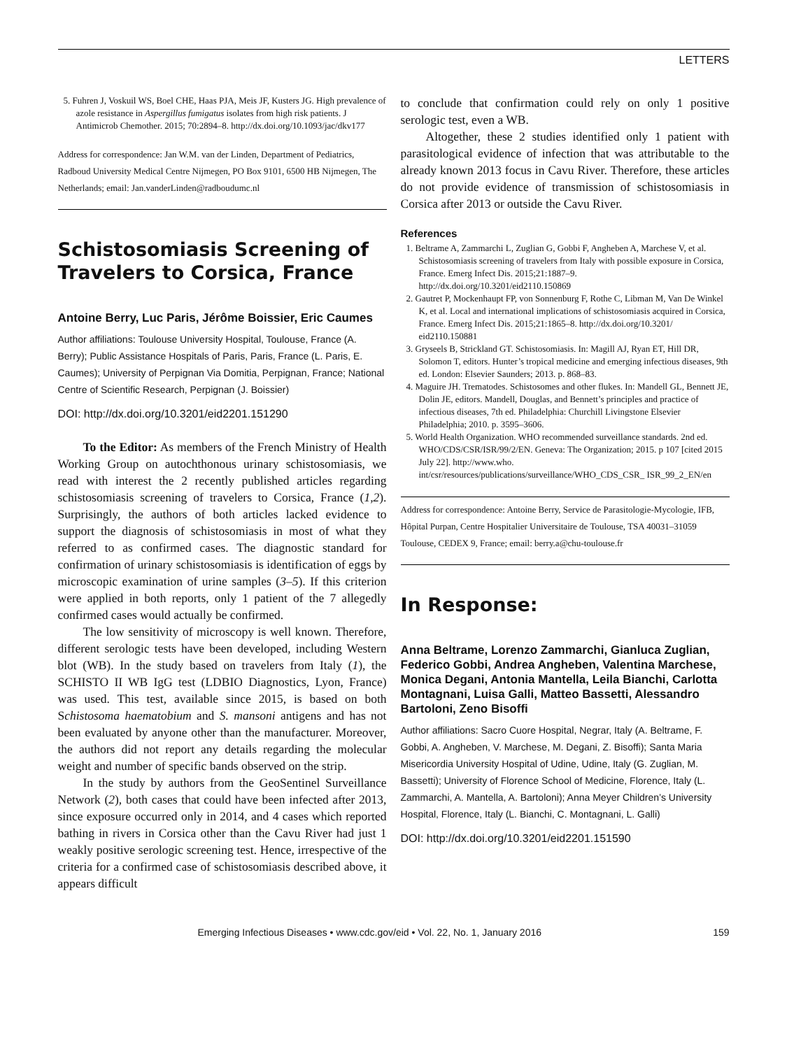LETTERS
5. Fuhren J, Voskuil WS, Boel CHE, Haas PJA, Meis JF, Kusters JG. High prevalence of azole resistance in Aspergillus fumigatus isolates from high risk patients. J Antimicrob Chemother. 2015; 70:2894–8. http://dx.doi.org/10.1093/jac/dkv177
Address for correspondence: Jan W.M. van der Linden, Department of Pediatrics, Radboud University Medical Centre Nijmegen, PO Box 9101, 6500 HB Nijmegen, The Netherlands; email: Jan.vanderLinden@radboudumc.nl
Schistosomiasis Screening of Travelers to Corsica, France
Antoine Berry, Luc Paris, Jérôme Boissier, Eric Caumes
Author affiliations: Toulouse University Hospital, Toulouse, France (A. Berry); Public Assistance Hospitals of Paris, Paris, France (L. Paris, E. Caumes); University of Perpignan Via Domitia, Perpignan, France; National Centre of Scientific Research, Perpignan (J. Boissier)
DOI: http://dx.doi.org/10.3201/eid2201.151290
To the Editor: As members of the French Ministry of Health Working Group on autochthonous urinary schistosomiasis, we read with interest the 2 recently published articles regarding schistosomiasis screening of travelers to Corsica, France (1,2). Surprisingly, the authors of both articles lacked evidence to support the diagnosis of schistosomiasis in most of what they referred to as confirmed cases. The diagnostic standard for confirmation of urinary schistosomiasis is identification of eggs by microscopic examination of urine samples (3–5). If this criterion were applied in both reports, only 1 patient of the 7 allegedly confirmed cases would actually be confirmed.
The low sensitivity of microscopy is well known. Therefore, different serologic tests have been developed, including Western blot (WB). In the study based on travelers from Italy (1), the SCHISTO II WB IgG test (LDBIO Diagnostics, Lyon, France) was used. This test, available since 2015, is based on both Schistosoma haematobium and S. mansoni antigens and has not been evaluated by anyone other than the manufacturer. Moreover, the authors did not report any details regarding the molecular weight and number of specific bands observed on the strip.
In the study by authors from the GeoSentinel Surveillance Network (2), both cases that could have been infected after 2013, since exposure occurred only in 2014, and 4 cases which reported bathing in rivers in Corsica other than the Cavu River had just 1 weakly positive serologic screening test. Hence, irrespective of the criteria for a confirmed case of schistosomiasis described above, it appears difficult
to conclude that confirmation could rely on only 1 positive serologic test, even a WB.
Altogether, these 2 studies identified only 1 patient with parasitological evidence of infection that was attributable to the already known 2013 focus in Cavu River. Therefore, these articles do not provide evidence of transmission of schistosomiasis in Corsica after 2013 or outside the Cavu River.
References
1. Beltrame A, Zammarchi L, Zuglian G, Gobbi F, Angheben A, Marchese V, et al. Schistosomiasis screening of travelers from Italy with possible exposure in Corsica, France. Emerg Infect Dis. 2015;21:1887–9. http://dx.doi.org/10.3201/eid2110.150869
2. Gautret P, Mockenhaupt FP, von Sonnenburg F, Rothe C, Libman M, Van De Winkel K, et al. Local and international implications of schistosomiasis acquired in Corsica, France. Emerg Infect Dis. 2015;21:1865–8. http://dx.doi.org/10.3201/ eid2110.150881
3. Gryseels B, Strickland GT. Schistosomiasis. In: Magill AJ, Ryan ET, Hill DR, Solomon T, editors. Hunter’s tropical medicine and emerging infectious diseases, 9th ed. London: Elsevier Saunders; 2013. p. 868–83.
4. Maguire JH. Trematodes. Schistosomes and other flukes. In: Mandell GL, Bennett JE, Dolin JE, editors. Mandell, Douglas, and Bennett’s principles and practice of infectious diseases, 7th ed. Philadelphia: Churchill Livingstone Elsevier Philadelphia; 2010. p. 3595–3606.
5. World Health Organization. WHO recommended surveillance standards. 2nd ed. WHO/CDS/CSR/ISR/99/2/EN. Geneva: The Organization; 2015. p 107 [cited 2015 July 22]. http://www.who. int/csr/resources/publications/surveillance/WHO_CDS_CSR_ ISR_99_2_EN/en
Address for correspondence: Antoine Berry, Service de Parasitologie-Mycologie, IFB, Hôpital Purpan, Centre Hospitalier Universitaire de Toulouse, TSA 40031–31059 Toulouse, CEDEX 9, France; email: berry.a@chu-toulouse.fr
In Response:
Anna Beltrame, Lorenzo Zammarchi, Gianluca Zuglian, Federico Gobbi, Andrea Angheben, Valentina Marchese, Monica Degani, Antonia Mantella, Leila Bianchi, Carlotta Montagnani, Luisa Galli, Matteo Bassetti, Alessandro Bartoloni, Zeno Bisoffi
Author affiliations: Sacro Cuore Hospital, Negrar, Italy (A. Beltrame, F. Gobbi, A. Angheben, V. Marchese, M. Degani, Z. Bisoffi); Santa Maria Misericordia University Hospital of Udine, Udine, Italy (G. Zuglian, M. Bassetti); University of Florence School of Medicine, Florence, Italy (L. Zammarchi, A. Mantella, A. Bartoloni); Anna Meyer Children’s University Hospital, Florence, Italy (L. Bianchi, C. Montagnani, L. Galli)
DOI: http://dx.doi.org/10.3201/eid2201.151590
Emerging Infectious Diseases • www.cdc.gov/eid • Vol. 22, No. 1, January 2016 159